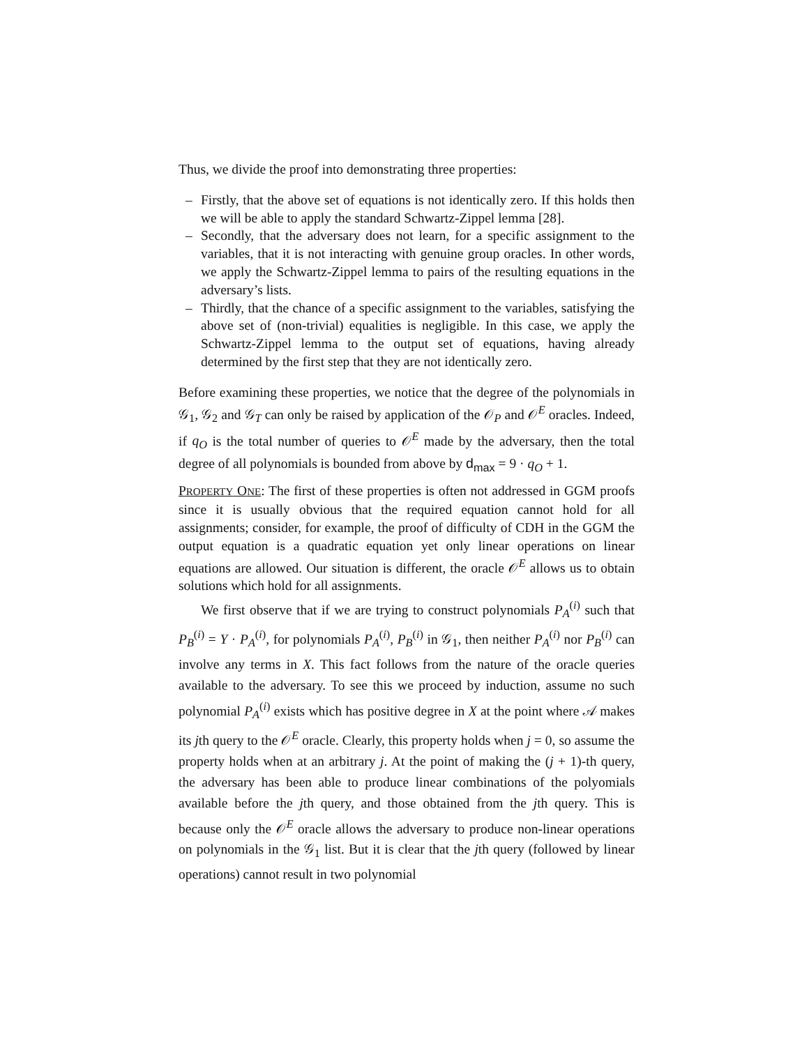Thus, we divide the proof into demonstrating three properties:
– Firstly, that the above set of equations is not identically zero. If this holds then we will be able to apply the standard Schwartz-Zippel lemma [28].
– Secondly, that the adversary does not learn, for a specific assignment to the variables, that it is not interacting with genuine group oracles. In other words, we apply the Schwartz-Zippel lemma to pairs of the resulting equations in the adversary’s lists.
– Thirdly, that the chance of a specific assignment to the variables, satisfying the above set of (non-trivial) equalities is negligible. In this case, we apply the Schwartz-Zippel lemma to the output set of equations, having already determined by the first step that they are not identically zero.
Before examining these properties, we notice that the degree of the polynomials in 𝒢<sub>1</sub>, 𝒢<sub>2</sub> and 𝒢<sub>T</sub> can only be raised by application of the 𝒪<sub>P</sub> and 𝒪<sup>E</sup> oracles. Indeed, if q<sub>O</sub> is the total number of queries to 𝒪<sup>E</sup> made by the adversary, then the total degree of all polynomials is bounded from above by d<sub>max</sub> = 9 · q<sub>O</sub> + 1.
PROPERTY ONE: The first of these properties is often not addressed in GGM proofs since it is usually obvious that the required equation cannot hold for all assignments; consider, for example, the proof of difficulty of CDH in the GGM the output equation is a quadratic equation yet only linear operations on linear equations are allowed. Our situation is different, the oracle 𝒪<sup>E</sup> allows us to obtain solutions which hold for all assignments.
We first observe that if we are trying to construct polynomials P<sub>A</sub><sup>(i)</sup> such that P<sub>B</sub><sup>(i)</sup> = Y · P<sub>A</sub><sup>(i)</sup>, for polynomials P<sub>A</sub><sup>(i)</sup>, P<sub>B</sub><sup>(i)</sup> in 𝒢<sub>1</sub>, then neither P<sub>A</sub><sup>(i)</sup> nor P<sub>B</sub><sup>(i)</sup> can involve any terms in X. This fact follows from the nature of the oracle queries available to the adversary. To see this we proceed by induction, assume no such polynomial P<sub>A</sub><sup>(i)</sup> exists which has positive degree in X at the point where 𝒜 makes its jth query to the 𝒪<sup>E</sup> oracle. Clearly, this property holds when j = 0, so assume the property holds when at an arbitrary j. At the point of making the (j + 1)-th query, the adversary has been able to produce linear combinations of the polyomials available before the jth query, and those obtained from the jth query. This is because only the 𝒪<sup>E</sup> oracle allows the adversary to produce non-linear operations on polynomials in the 𝒢<sub>1</sub> list. But it is clear that the jth query (followed by linear operations) cannot result in two polynomial